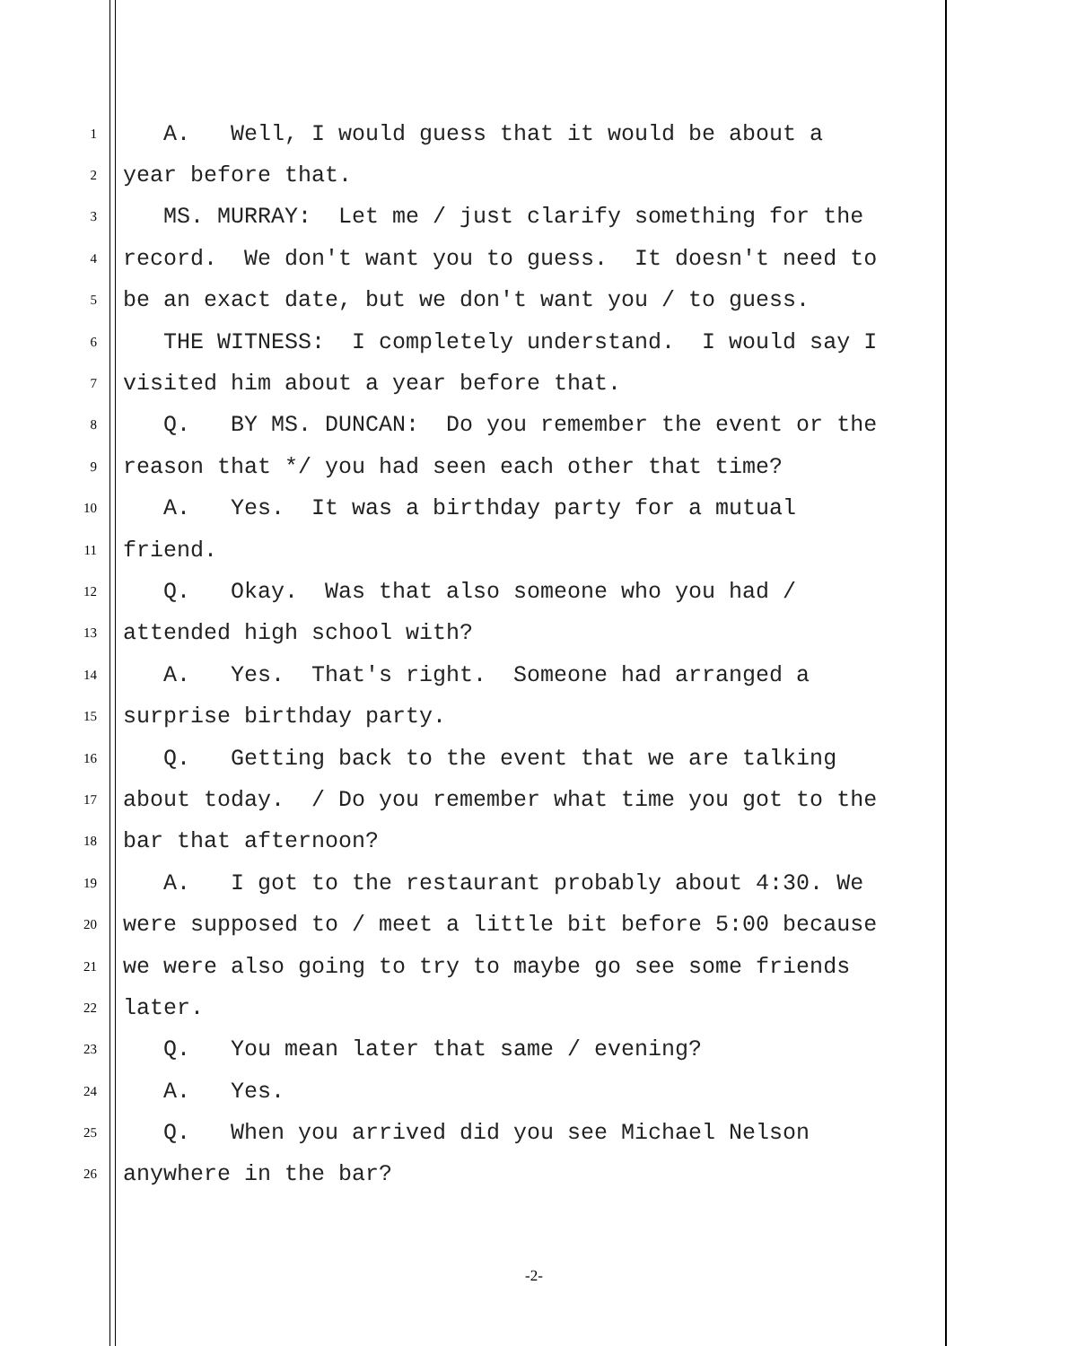1 A. Well, I would guess that it would be about a
2 year before that.
3 MS. MURRAY: Let me / just clarify something for the
4 record. We don't want you to guess. It doesn't need to
5 be an exact date, but we don't want you / to guess.
6 THE WITNESS: I completely understand. I would say I
7 visited him about a year before that.
8 Q. BY MS. DUNCAN: Do you remember the event or the
9 reason that */ you had seen each other that time?
10 A. Yes. It was a birthday party for a mutual
11 friend.
12 Q. Okay. Was that also someone who you had /
13 attended high school with?
14 A. Yes. That's right. Someone had arranged a
15 surprise birthday party.
16 Q. Getting back to the event that we are talking
17 about today. / Do you remember what time you got to the
18 bar that afternoon?
19 A. I got to the restaurant probably about 4:30. We
20 were supposed to / meet a little bit before 5:00 because
21 we were also going to try to maybe go see some friends
22 later.
23 Q. You mean later that same / evening?
24 A. Yes.
25 Q. When you arrived did you see Michael Nelson
26 anywhere in the bar?
-2-